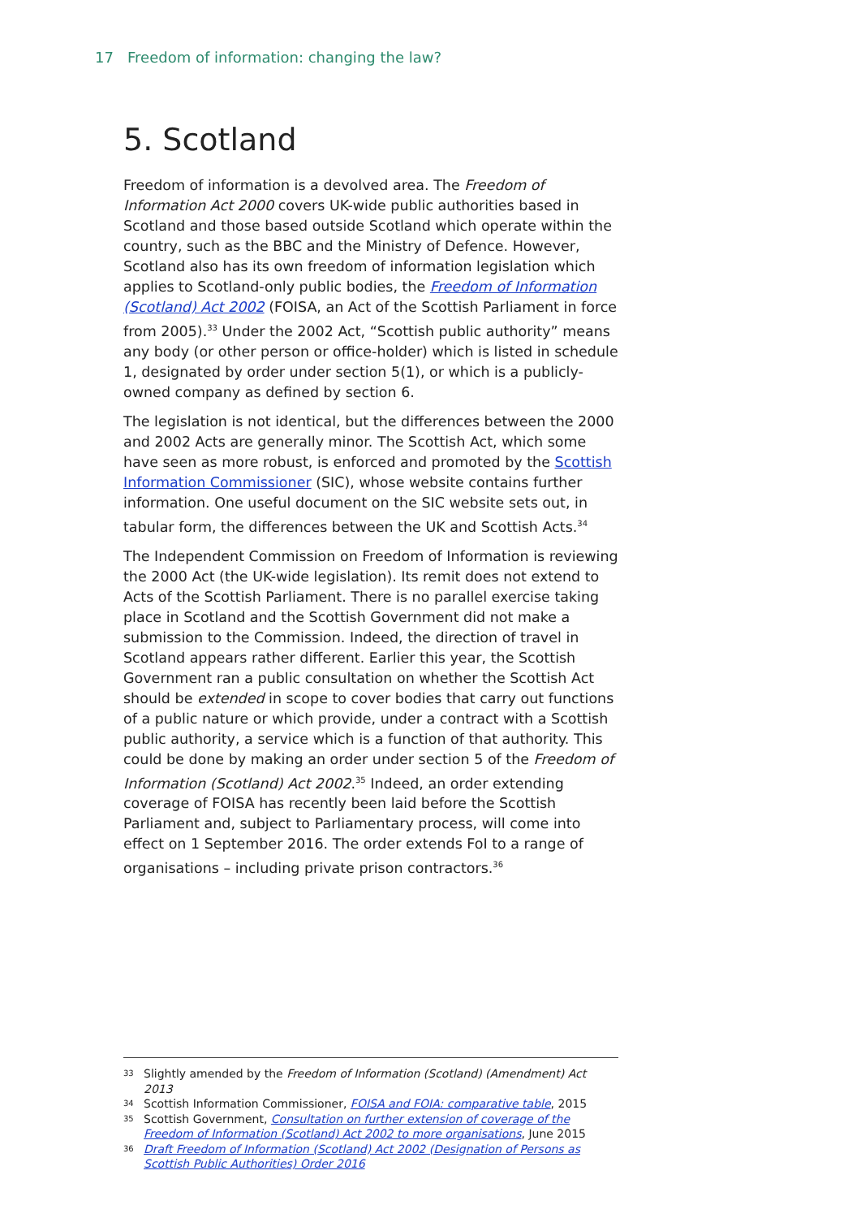17 Freedom of information: changing the law?
5. Scotland
Freedom of information is a devolved area. The Freedom of Information Act 2000 covers UK-wide public authorities based in Scotland and those based outside Scotland which operate within the country, such as the BBC and the Ministry of Defence. However, Scotland also has its own freedom of information legislation which applies to Scotland-only public bodies, the Freedom of Information (Scotland) Act 2002 (FOISA, an Act of the Scottish Parliament in force from 2005).<sup>33</sup> Under the 2002 Act, “Scottish public authority” means any body (or other person or office-holder) which is listed in schedule 1, designated by order under section 5(1), or which is a publicly-owned company as defined by section 6.
The legislation is not identical, but the differences between the 2000 and 2002 Acts are generally minor. The Scottish Act, which some have seen as more robust, is enforced and promoted by the Scottish Information Commissioner (SIC), whose website contains further information. One useful document on the SIC website sets out, in tabular form, the differences between the UK and Scottish Acts.<sup>34</sup>
The Independent Commission on Freedom of Information is reviewing the 2000 Act (the UK-wide legislation). Its remit does not extend to Acts of the Scottish Parliament. There is no parallel exercise taking place in Scotland and the Scottish Government did not make a submission to the Commission. Indeed, the direction of travel in Scotland appears rather different. Earlier this year, the Scottish Government ran a public consultation on whether the Scottish Act should be extended in scope to cover bodies that carry out functions of a public nature or which provide, under a contract with a Scottish public authority, a service which is a function of that authority. This could be done by making an order under section 5 of the Freedom of Information (Scotland) Act 2002.<sup>35</sup> Indeed, an order extending coverage of FOISA has recently been laid before the Scottish Parliament and, subject to Parliamentary process, will come into effect on 1 September 2016. The order extends FoI to a range of organisations – including private prison contractors.<sup>36</sup>
33 Slightly amended by the Freedom of Information (Scotland) (Amendment) Act 2013
34 Scottish Information Commissioner, FOISA and FOIA: comparative table, 2015
35 Scottish Government, Consultation on further extension of coverage of the Freedom of Information (Scotland) Act 2002 to more organisations, June 2015
36 Draft Freedom of Information (Scotland) Act 2002 (Designation of Persons as Scottish Public Authorities) Order 2016